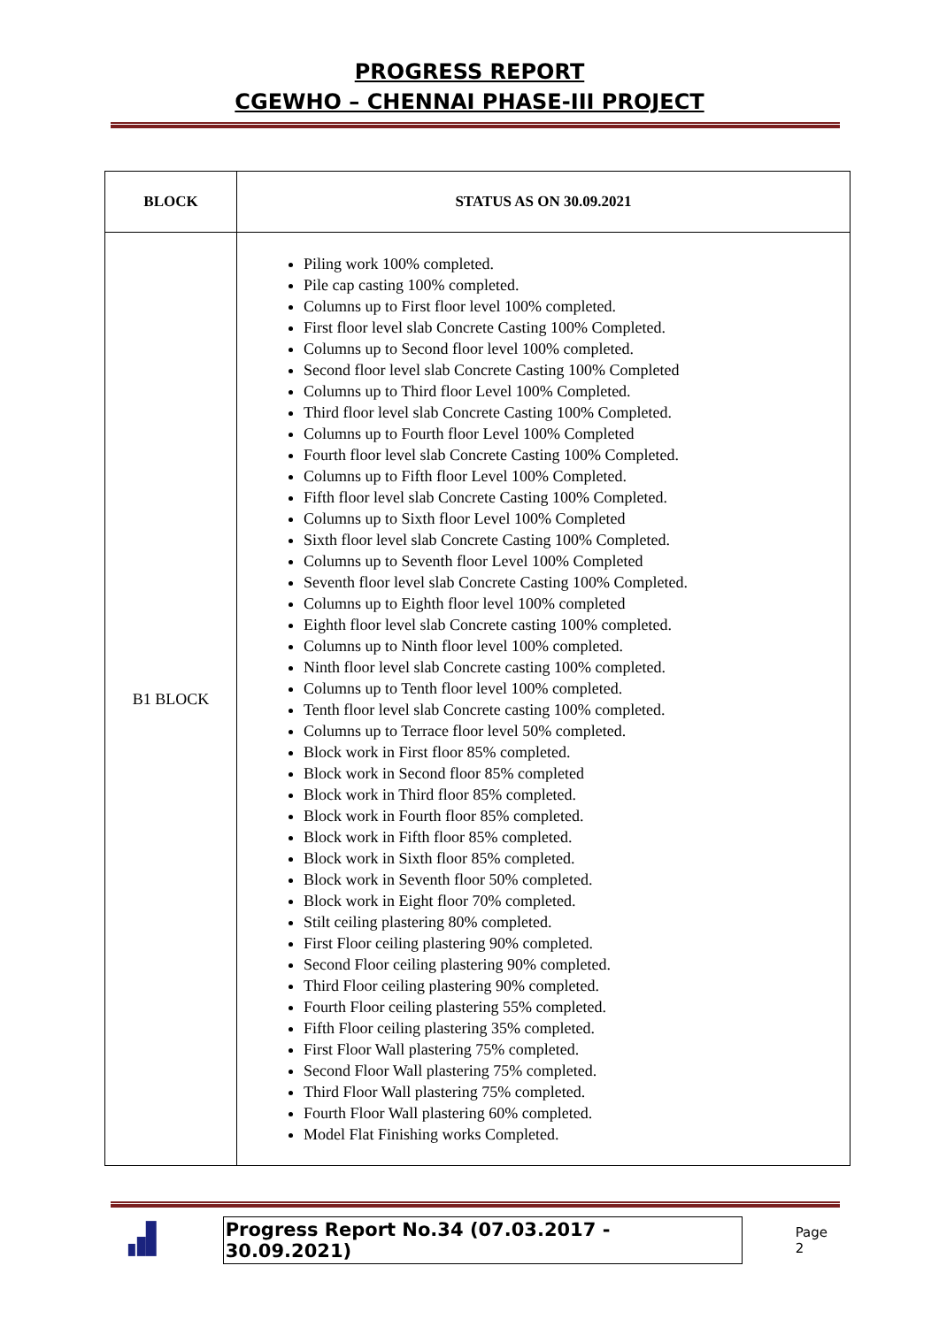PROGRESS REPORT
CGEWHO – CHENNAI PHASE-III PROJECT
| BLOCK | STATUS AS ON 30.09.2021 |
| --- | --- |
| B1 BLOCK | Piling work 100% completed. Pile cap casting 100% completed. Columns up to First floor level 100% completed. First floor level slab Concrete Casting 100% Completed. Columns up to Second floor level 100% completed. Second floor level slab Concrete Casting 100% Completed Columns up to Third floor Level 100% Completed. Third floor level slab Concrete Casting 100% Completed. Columns up to Fourth floor Level 100% Completed Fourth floor level slab Concrete Casting 100% Completed. Columns up to Fifth floor Level 100% Completed. Fifth floor level slab Concrete Casting 100% Completed. Columns up to Sixth floor Level 100% Completed Sixth floor level slab Concrete Casting 100% Completed. Columns up to Seventh floor Level 100% Completed Seventh floor level slab Concrete Casting 100% Completed. Columns up to Eighth floor level 100% completed Eighth floor level slab Concrete casting 100% completed. Columns up to Ninth floor level 100% completed. Ninth floor level slab Concrete casting 100% completed. Columns up to Tenth floor level 100% completed. Tenth floor level slab Concrete casting 100% completed. Columns up to Terrace floor level 50% completed. Block work in First floor 85% completed. Block work in Second floor 85% completed Block work in Third floor 85% completed. Block work in Fourth floor 85% completed. Block work in Fifth floor 85% completed. Block work in Sixth floor 85% completed. Block work in Seventh floor 50% completed. Block work in Eight floor 70% completed. Stilt ceiling plastering 80% completed. First Floor ceiling plastering 90% completed. Second Floor ceiling plastering 90% completed. Third Floor ceiling plastering 90% completed. Fourth Floor ceiling plastering 55% completed. Fifth Floor ceiling plastering 35% completed. First Floor Wall plastering 75% completed. Second Floor Wall plastering 75% completed. Third Floor Wall plastering 75% completed. Fourth Floor Wall plastering 60% completed. Model Flat Finishing works Completed. |
Progress Report No.34 (07.03.2017 - 30.09.2021) Page 2